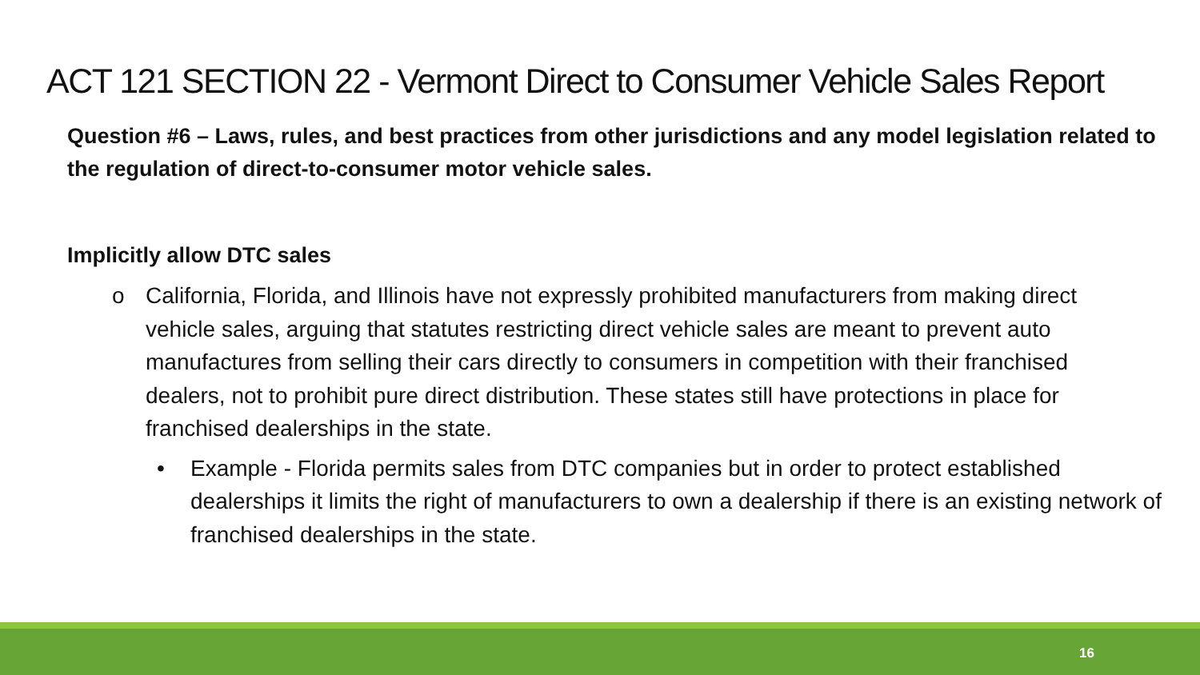ACT 121 SECTION 22 - Vermont Direct to Consumer Vehicle Sales Report
Question #6 – Laws, rules, and best practices from other jurisdictions and any model legislation related to the regulation of direct-to-consumer motor vehicle sales.
Implicitly allow DTC sales
o California, Florida, and Illinois have not expressly prohibited manufacturers from making direct vehicle sales, arguing that statutes restricting direct vehicle sales are meant to prevent auto manufactures from selling their cars directly to consumers in competition with their franchised dealers, not to prohibit pure direct distribution. These states still have protections in place for franchised dealerships in the state.
• Example - Florida permits sales from DTC companies but in order to protect established dealerships it limits the right of manufacturers to own a dealership if there is an existing network of franchised dealerships in the state.
16